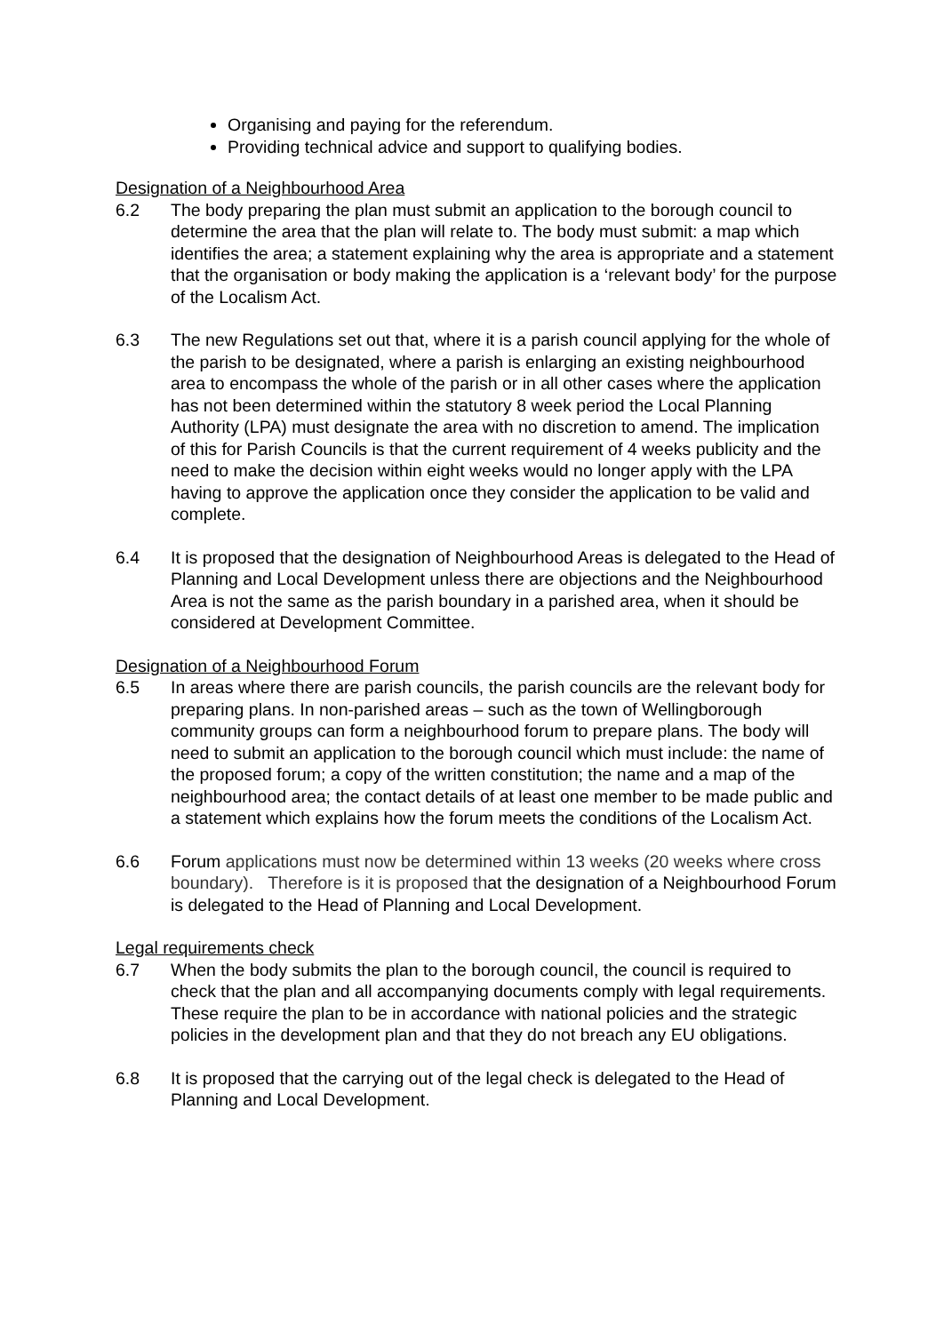Organising and paying for the referendum.
Providing technical advice and support to qualifying bodies.
Designation of a Neighbourhood Area
6.2 The body preparing the plan must submit an application to the borough council to determine the area that the plan will relate to. The body must submit: a map which identifies the area; a statement explaining why the area is appropriate and a statement that the organisation or body making the application is a ‘relevant body’ for the purpose of the Localism Act.
6.3 The new Regulations set out that, where it is a parish council applying for the whole of the parish to be designated, where a parish is enlarging an existing neighbourhood area to encompass the whole of the parish or in all other cases where the application has not been determined within the statutory 8 week period the Local Planning Authority (LPA) must designate the area with no discretion to amend. The implication of this for Parish Councils is that the current requirement of 4 weeks publicity and the need to make the decision within eight weeks would no longer apply with the LPA having to approve the application once they consider the application to be valid and complete.
6.4 It is proposed that the designation of Neighbourhood Areas is delegated to the Head of Planning and Local Development unless there are objections and the Neighbourhood Area is not the same as the parish boundary in a parished area, when it should be considered at Development Committee.
Designation of a Neighbourhood Forum
6.5 In areas where there are parish councils, the parish councils are the relevant body for preparing plans. In non-parished areas – such as the town of Wellingborough community groups can form a neighbourhood forum to prepare plans. The body will need to submit an application to the borough council which must include: the name of the proposed forum; a copy of the written constitution; the name and a map of the neighbourhood area; the contact details of at least one member to be made public and a statement which explains how the forum meets the conditions of the Localism Act.
6.6 Forum applications must now be determined within 13 weeks (20 weeks where cross boundary). Therefore is it is proposed that the designation of a Neighbourhood Forum is delegated to the Head of Planning and Local Development.
Legal requirements check
6.7 When the body submits the plan to the borough council, the council is required to check that the plan and all accompanying documents comply with legal requirements. These require the plan to be in accordance with national policies and the strategic policies in the development plan and that they do not breach any EU obligations.
6.8 It is proposed that the carrying out of the legal check is delegated to the Head of Planning and Local Development.